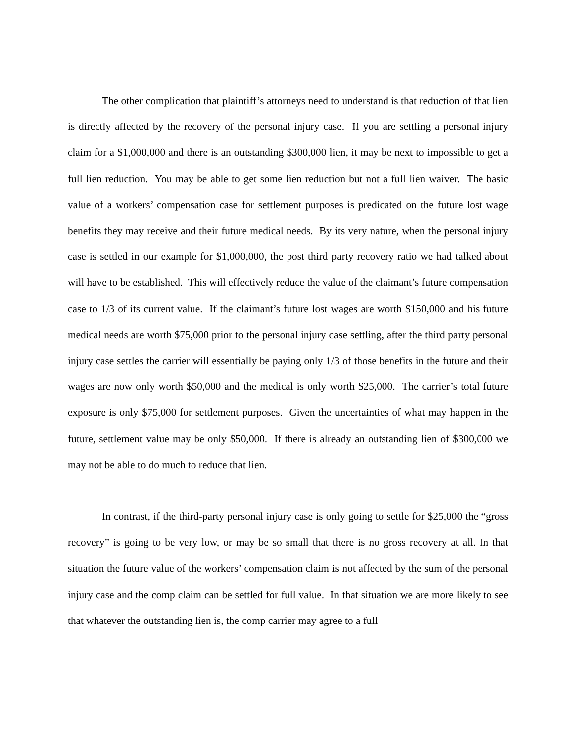The other complication that plaintiff’s attorneys need to understand is that reduction of that lien is directly affected by the recovery of the personal injury case. If you are settling a personal injury claim for a $1,000,000 and there is an outstanding $300,000 lien, it may be next to impossible to get a full lien reduction. You may be able to get some lien reduction but not a full lien waiver. The basic value of a workers’ compensation case for settlement purposes is predicated on the future lost wage benefits they may receive and their future medical needs. By its very nature, when the personal injury case is settled in our example for $1,000,000, the post third party recovery ratio we had talked about will have to be established. This will effectively reduce the value of the claimant’s future compensation case to 1/3 of its current value. If the claimant’s future lost wages are worth $150,000 and his future medical needs are worth $75,000 prior to the personal injury case settling, after the third party personal injury case settles the carrier will essentially be paying only 1/3 of those benefits in the future and their wages are now only worth $50,000 and the medical is only worth $25,000. The carrier’s total future exposure is only $75,000 for settlement purposes. Given the uncertainties of what may happen in the future, settlement value may be only $50,000. If there is already an outstanding lien of $300,000 we may not be able to do much to reduce that lien.
In contrast, if the third-party personal injury case is only going to settle for $25,000 the “gross recovery” is going to be very low, or may be so small that there is no gross recovery at all. In that situation the future value of the workers’ compensation claim is not affected by the sum of the personal injury case and the comp claim can be settled for full value. In that situation we are more likely to see that whatever the outstanding lien is, the comp carrier may agree to a full